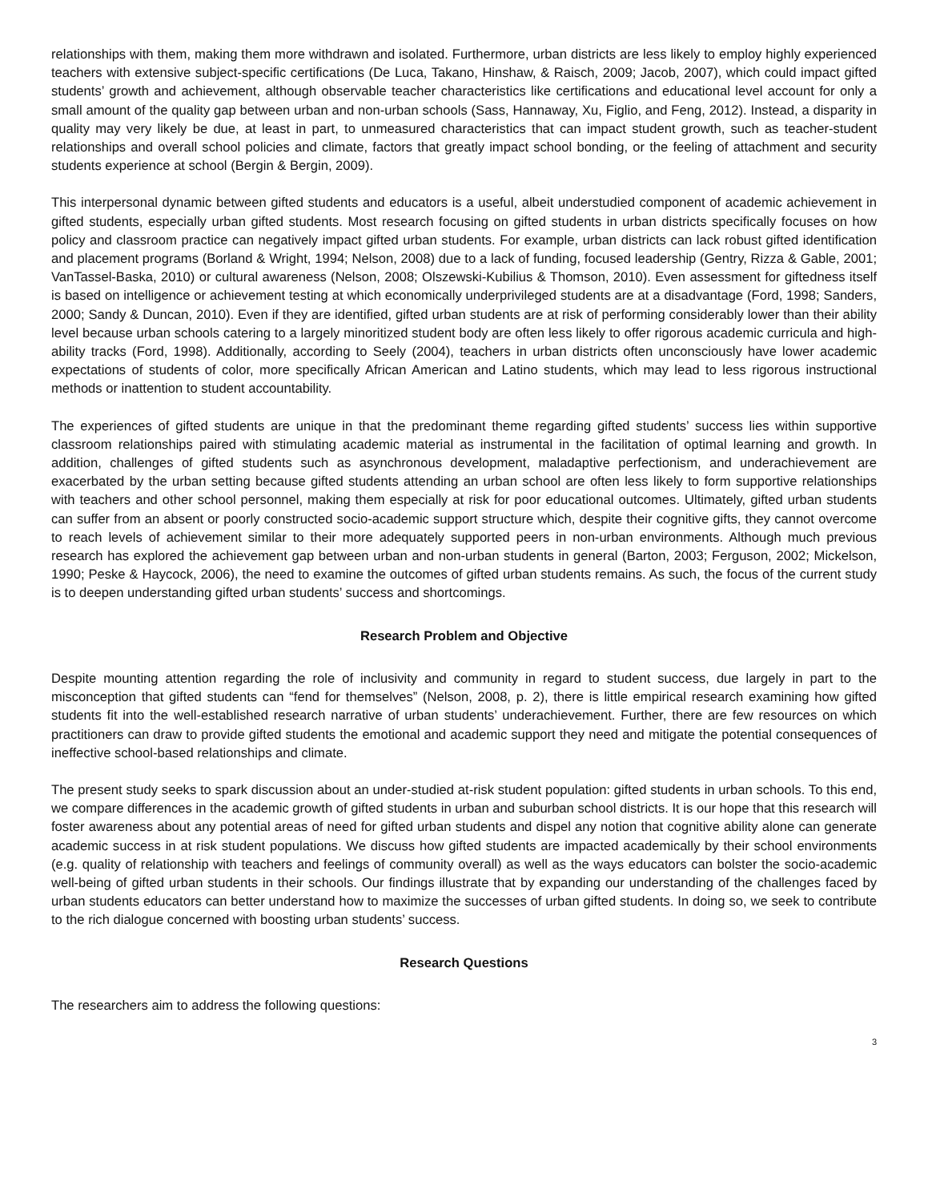relationships with them, making them more withdrawn and isolated. Furthermore, urban districts are less likely to employ highly experienced teachers with extensive subject-specific certifications (De Luca, Takano, Hinshaw, & Raisch, 2009; Jacob, 2007), which could impact gifted students’ growth and achievement, although observable teacher characteristics like certifications and educational level account for only a small amount of the quality gap between urban and non-urban schools (Sass, Hannaway, Xu, Figlio, and Feng, 2012). Instead, a disparity in quality may very likely be due, at least in part, to unmeasured characteristics that can impact student growth, such as teacher-student relationships and overall school policies and climate, factors that greatly impact school bonding, or the feeling of attachment and security students experience at school (Bergin & Bergin, 2009).
This interpersonal dynamic between gifted students and educators is a useful, albeit understudied component of academic achievement in gifted students, especially urban gifted students. Most research focusing on gifted students in urban districts specifically focuses on how policy and classroom practice can negatively impact gifted urban students. For example, urban districts can lack robust gifted identification and placement programs (Borland & Wright, 1994; Nelson, 2008) due to a lack of funding, focused leadership (Gentry, Rizza & Gable, 2001; VanTassel-Baska, 2010) or cultural awareness (Nelson, 2008; Olszewski-Kubilius & Thomson, 2010). Even assessment for giftedness itself is based on intelligence or achievement testing at which economically underprivileged students are at a disadvantage (Ford, 1998; Sanders, 2000; Sandy & Duncan, 2010). Even if they are identified, gifted urban students are at risk of performing considerably lower than their ability level because urban schools catering to a largely minoritized student body are often less likely to offer rigorous academic curricula and high-ability tracks (Ford, 1998). Additionally, according to Seely (2004), teachers in urban districts often unconsciously have lower academic expectations of students of color, more specifically African American and Latino students, which may lead to less rigorous instructional methods or inattention to student accountability.
The experiences of gifted students are unique in that the predominant theme regarding gifted students’ success lies within supportive classroom relationships paired with stimulating academic material as instrumental in the facilitation of optimal learning and growth. In addition, challenges of gifted students such as asynchronous development, maladaptive perfectionism, and underachievement are exacerbated by the urban setting because gifted students attending an urban school are often less likely to form supportive relationships with teachers and other school personnel, making them especially at risk for poor educational outcomes. Ultimately, gifted urban students can suffer from an absent or poorly constructed socio-academic support structure which, despite their cognitive gifts, they cannot overcome to reach levels of achievement similar to their more adequately supported peers in non-urban environments. Although much previous research has explored the achievement gap between urban and non-urban students in general (Barton, 2003; Ferguson, 2002; Mickelson, 1990; Peske & Haycock, 2006), the need to examine the outcomes of gifted urban students remains. As such, the focus of the current study is to deepen understanding gifted urban students’ success and shortcomings.
Research Problem and Objective
Despite mounting attention regarding the role of inclusivity and community in regard to student success, due largely in part to the misconception that gifted students can “fend for themselves” (Nelson, 2008, p. 2), there is little empirical research examining how gifted students fit into the well-established research narrative of urban students’ underachievement. Further, there are few resources on which practitioners can draw to provide gifted students the emotional and academic support they need and mitigate the potential consequences of ineffective school-based relationships and climate.
The present study seeks to spark discussion about an under-studied at-risk student population: gifted students in urban schools. To this end, we compare differences in the academic growth of gifted students in urban and suburban school districts. It is our hope that this research will foster awareness about any potential areas of need for gifted urban students and dispel any notion that cognitive ability alone can generate academic success in at risk student populations. We discuss how gifted students are impacted academically by their school environments (e.g. quality of relationship with teachers and feelings of community overall) as well as the ways educators can bolster the socio-academic well-being of gifted urban students in their schools. Our findings illustrate that by expanding our understanding of the challenges faced by urban students educators can better understand how to maximize the successes of urban gifted students. In doing so, we seek to contribute to the rich dialogue concerned with boosting urban students’ success.
Research Questions
The researchers aim to address the following questions:
3